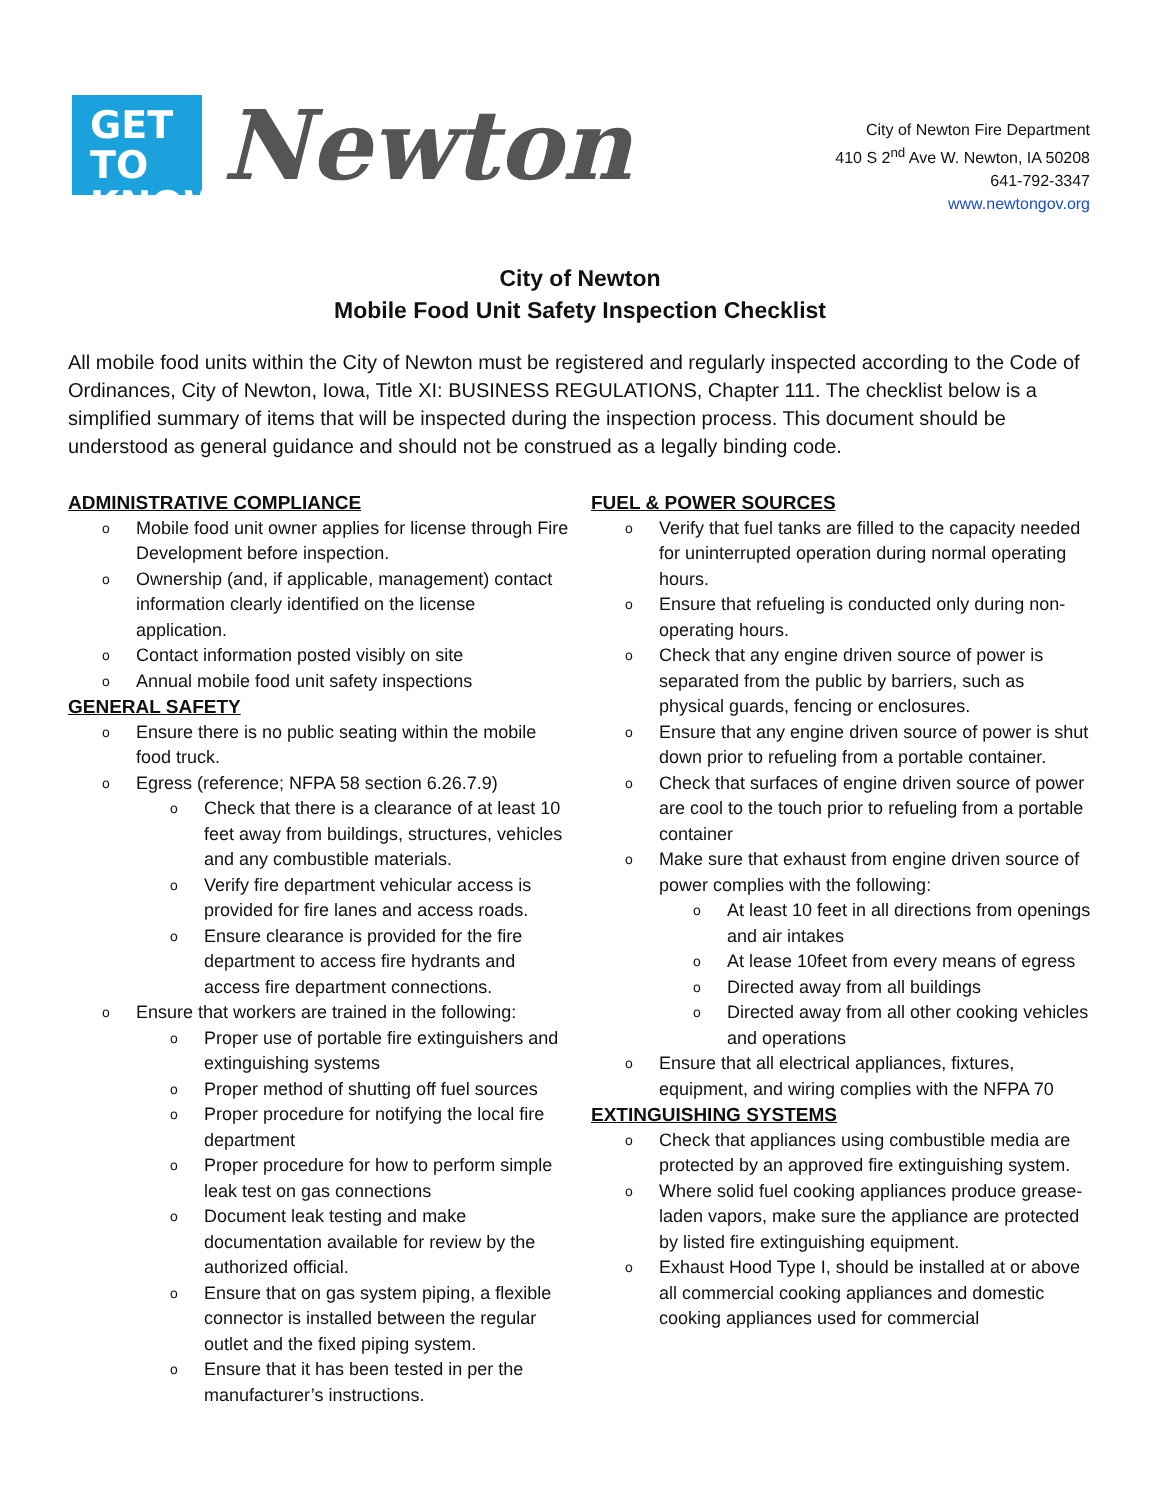GET TO
KNOW
Newton
City of Newton Fire Department
410 S 2<sup>nd</sup> Ave W. Newton, IA 50208
641-792-3347
www.newtongov.org
City of Newton
Mobile Food Unit Safety Inspection Checklist
All mobile food units within the City of Newton must be registered and regularly inspected according to the Code of Ordinances, City of Newton, Iowa, Title XI: BUSINESS REGULATIONS, Chapter 111. The checklist below is a simplified summary of items that will be inspected during the inspection process. This document should be understood as general guidance and should not be construed as a legally binding code.
ADMINISTRATIVE COMPLIANCE
o Mobile food unit owner applies for license through Fire Development before inspection.
o Ownership (and, if applicable, management) contact information clearly identified on the license application.
o Contact information posted visibly on site
o Annual mobile food unit safety inspections
GENERAL SAFETY
o Ensure there is no public seating within the mobile food truck.
o Egress (reference; NFPA 58 section 6.26.7.9)
o Check that there is a clearance of at least 10 feet away from buildings, structures, vehicles and any combustible materials.
o Verify fire department vehicular access is provided for fire lanes and access roads.
o Ensure clearance is provided for the fire department to access fire hydrants and access fire department connections.
o Ensure that workers are trained in the following:
o Proper use of portable fire extinguishers and extinguishing systems
o Proper method of shutting off fuel sources
o Proper procedure for notifying the local fire department
o Proper procedure for how to perform simple leak test on gas connections
o Document leak testing and make documentation available for review by the authorized official.
o Ensure that on gas system piping, a flexible connector is installed between the regular outlet and the fixed piping system.
o Ensure that it has been tested in per the manufacturer’s instructions.
FUEL & POWER SOURCES
o Verify that fuel tanks are filled to the capacity needed for uninterrupted operation during normal operating hours.
o Ensure that refueling is conducted only during non-operating hours.
o Check that any engine driven source of power is separated from the public by barriers, such as physical guards, fencing or enclosures.
o Ensure that any engine driven source of power is shut down prior to refueling from a portable container.
o Check that surfaces of engine driven source of power are cool to the touch prior to refueling from a portable container
o Make sure that exhaust from engine driven source of power complies with the following:
o At least 10 feet in all directions from openings and air intakes
o At lease 10feet from every means of egress
o Directed away from all buildings
o Directed away from all other cooking vehicles and operations
o Ensure that all electrical appliances, fixtures, equipment, and wiring complies with the NFPA 70
EXTINGUISHING SYSTEMS
o Check that appliances using combustible media are protected by an approved fire extinguishing system.
o Where solid fuel cooking appliances produce grease-laden vapors, make sure the appliance are protected by listed fire extinguishing equipment.
o Exhaust Hood Type I, should be installed at or above all commercial cooking appliances and domestic cooking appliances used for commercial